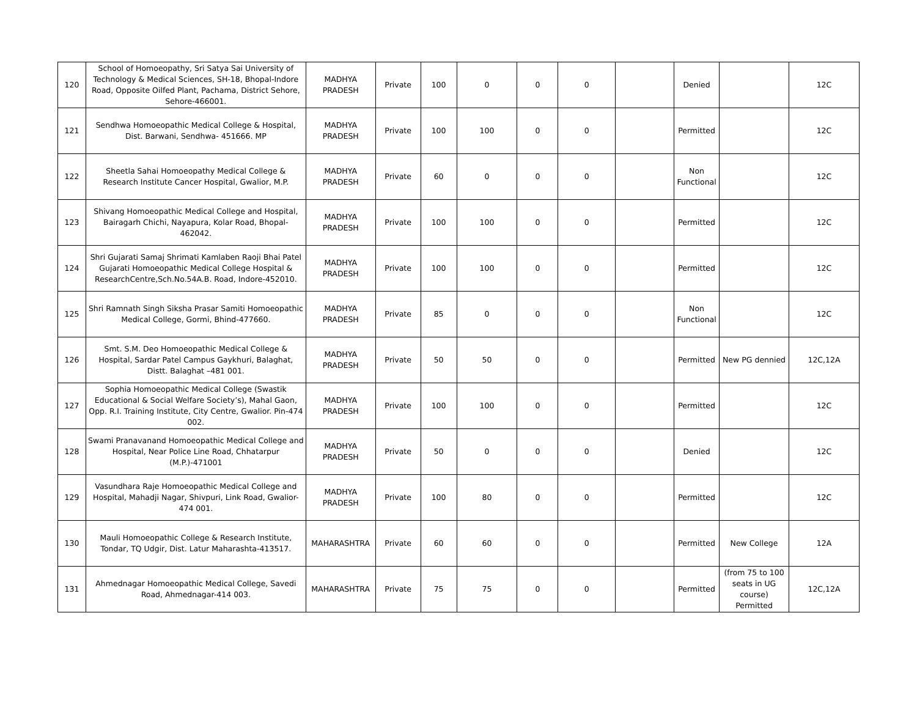| 120 | School of Homoeopathy, Sri Satya Sai University of Technology & Medical Sciences, SH-18, Bhopal-Indore Road, Opposite Oilfed Plant, Pachama, District Sehore, Sehore-466001. | MADHYA PRADESH | Private | 100 | 0 | 0 | 0 | | Denied | | 12C |
| 121 | Sendhwa Homoeopathic Medical College & Hospital, Dist. Barwani, Sendhwa- 451666. MP | MADHYA PRADESH | Private | 100 | 100 | 0 | 0 | | Permitted | | 12C |
| 122 | Sheetla Sahai Homoeopathy Medical College & Research Institute Cancer Hospital, Gwalior, M.P. | MADHYA PRADESH | Private | 60 | 0 | 0 | 0 | | Non Functional | | 12C |
| 123 | Shivang Homoeopathic Medical College and Hospital, Bairagarh Chichi, Nayapura, Kolar Road, Bhopal-462042. | MADHYA PRADESH | Private | 100 | 100 | 0 | 0 | | Permitted | | 12C |
| 124 | Shri Gujarati Samaj Shrimati Kamlaben Raoji Bhai Patel Gujarati Homoeopathic Medical College Hospital & ResearchCentre,Sch.No.54A.B. Road, Indore-452010. | MADHYA PRADESH | Private | 100 | 100 | 0 | 0 | | Permitted | | 12C |
| 125 | Shri Ramnath Singh Siksha Prasar Samiti Homoeopathic Medical College, Gormi, Bhind-477660. | MADHYA PRADESH | Private | 85 | 0 | 0 | 0 | | Non Functional | | 12C |
| 126 | Smt. S.M. Deo Homoeopathic Medical College & Hospital, Sardar Patel Campus Gaykhuri, Balaghat, Distt. Balaghat –481 001. | MADHYA PRADESH | Private | 50 | 50 | 0 | 0 | | Permitted | New PG dennied | 12C,12A |
| 127 | Sophia Homoeopathic Medical College (Swastik Educational & Social Welfare Society’s), Mahal Gaon, Opp. R.I. Training Institute, City Centre, Gwalior. Pin-474 002. | MADHYA PRADESH | Private | 100 | 100 | 0 | 0 | | Permitted | | 12C |
| 128 | Swami Pranavanand Homoeopathic Medical College and Hospital, Near Police Line Road, Chhatarpur (M.P.)-471001 | MADHYA PRADESH | Private | 50 | 0 | 0 | 0 | | Denied | | 12C |
| 129 | Vasundhara Raje Homoeopathic Medical College and Hospital, Mahadji Nagar, Shivpuri, Link Road, Gwalior-474 001. | MADHYA PRADESH | Private | 100 | 80 | 0 | 0 | | Permitted | | 12C |
| 130 | Mauli Homoeopathic College & Research Institute, Tondar, TQ Udgir, Dist. Latur Maharashta-413517. | MAHARASHTRA | Private | 60 | 60 | 0 | 0 | | Permitted | New College | 12A |
| 131 | Ahmednagar Homoeopathic Medical College, Savedi Road, Ahmednagar-414 003. | MAHARASHTRA | Private | 75 | 75 | 0 | 0 | | Permitted | (from 75 to 100 seats in UG course) Permitted | 12C,12A |